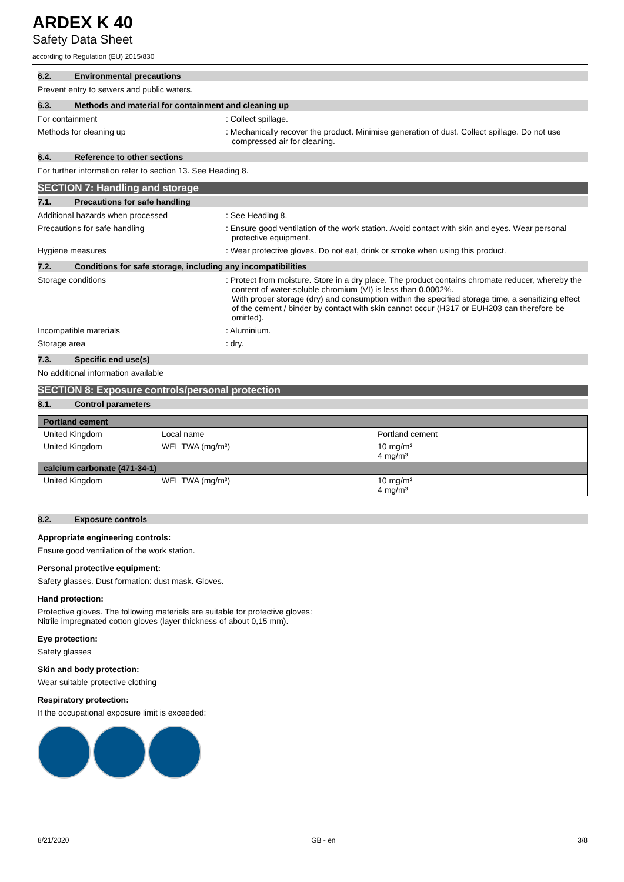ARDEX K 40
Safety Data Sheet
according to Regulation (EU) 2015/830
6.2. Environmental precautions
Prevent entry to sewers and public waters.
6.3. Methods and material for containment and cleaning up
For containment : Collect spillage.
Methods for cleaning up : Mechanically recover the product. Minimise generation of dust. Collect spillage. Do not use compressed air for cleaning.
6.4. Reference to other sections
For further information refer to section 13. See Heading 8.
SECTION 7: Handling and storage
7.1. Precautions for safe handling
Additional hazards when processed : See Heading 8.
Precautions for safe handling : Ensure good ventilation of the work station. Avoid contact with skin and eyes. Wear personal protective equipment.
Hygiene measures : Wear protective gloves. Do not eat, drink or smoke when using this product.
7.2. Conditions for safe storage, including any incompatibilities
Storage conditions : Protect from moisture. Store in a dry place. The product contains chromate reducer, whereby the content of water-soluble chromium (VI) is less than 0.0002%.
With proper storage (dry) and consumption within the specified storage time, a sensitizing effect of the cement / binder by contact with skin cannot occur (H317 or EUH203 can therefore be omitted).
Incompatible materials : Aluminium.
Storage area : dry.
7.3. Specific end use(s)
No additional information available
SECTION 8: Exposure controls/personal protection
8.1. Control parameters
| Portland cement | | |
| United Kingdom | Local name | Portland cement |
| United Kingdom | WEL TWA (mg/m³) | 10 mg/m³ 4 mg/m³ |
| calcium carbonate (471-34-1) | | |
| United Kingdom | WEL TWA (mg/m³) | 10 mg/m³ 4 mg/m³ |
8.2. Exposure controls
Appropriate engineering controls:
Ensure good ventilation of the work station.
Personal protective equipment:
Safety glasses. Dust formation: dust mask. Gloves.
Hand protection:
Protective gloves. The following materials are suitable for protective gloves:
Nitrile impregnated cotton gloves (layer thickness of about 0,15 mm).
Eye protection:
Safety glasses
Skin and body protection:
Wear suitable protective clothing
Respiratory protection:
If the occupational exposure limit is exceeded:
8/21/2020 GB - en 3/8